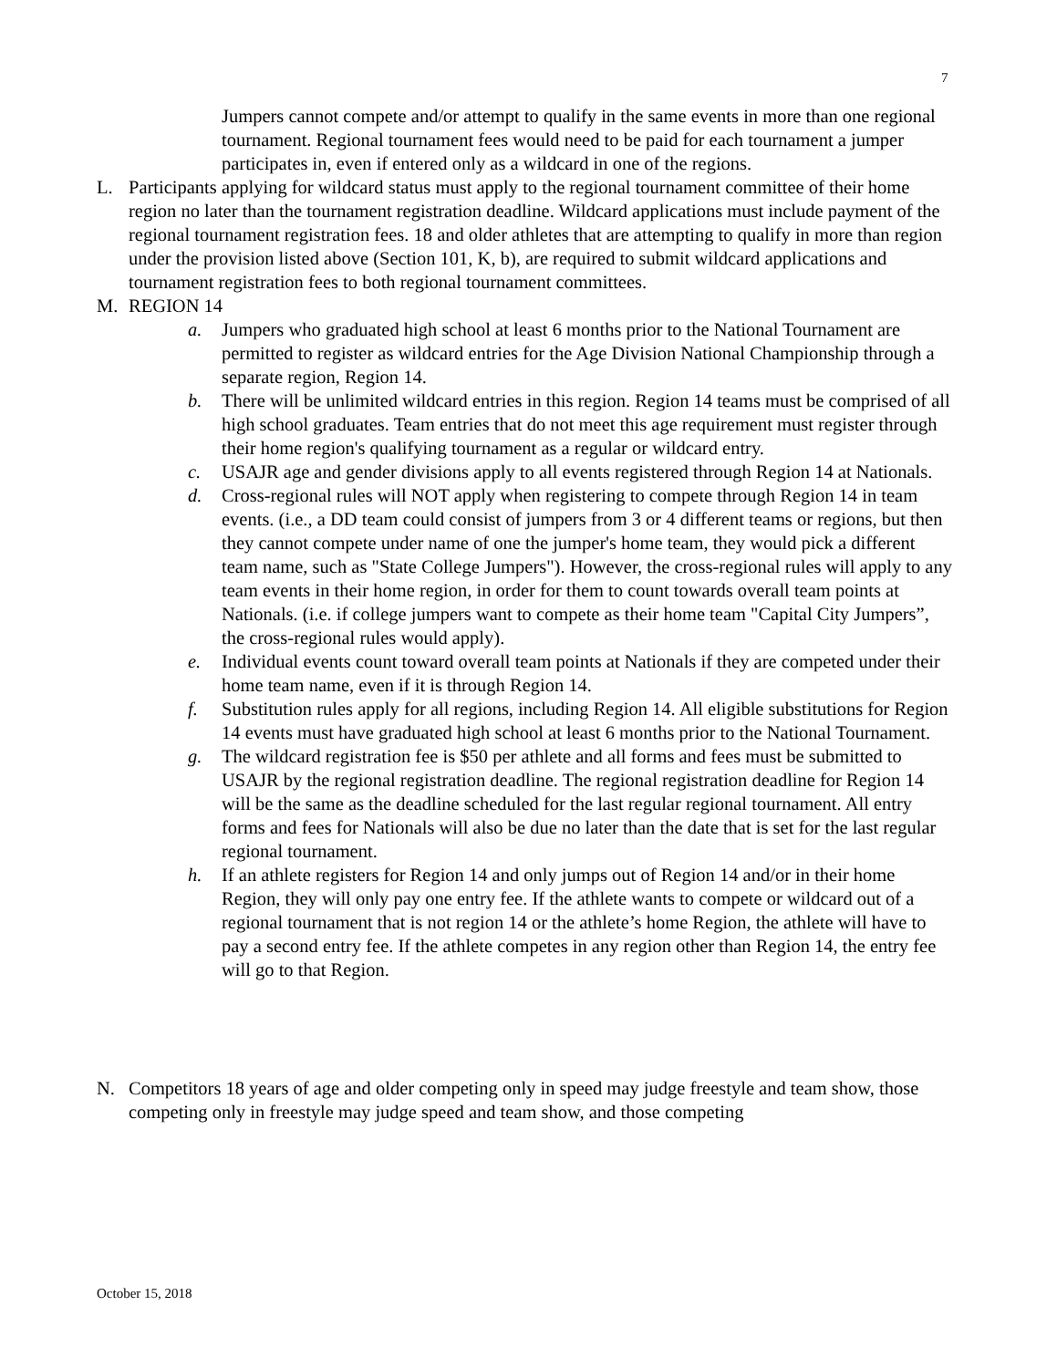7
Jumpers cannot compete and/or attempt to qualify in the same events in more than one regional tournament. Regional tournament fees would need to be paid for each tournament a jumper participates in, even if entered only as a wildcard in one of the regions.
L. Participants applying for wildcard status must apply to the regional tournament committee of their home region no later than the tournament registration deadline. Wildcard applications must include payment of the regional tournament registration fees. 18 and older athletes that are attempting to qualify in more than region under the provision listed above (Section 101, K, b), are required to submit wildcard applications and tournament registration fees to both regional tournament committees.
M. REGION 14
a. Jumpers who graduated high school at least 6 months prior to the National Tournament are permitted to register as wildcard entries for the Age Division National Championship through a separate region, Region 14.
b. There will be unlimited wildcard entries in this region. Region 14 teams must be comprised of all high school graduates. Team entries that do not meet this age requirement must register through their home region's qualifying tournament as a regular or wildcard entry.
c. USAJR age and gender divisions apply to all events registered through Region 14 at Nationals.
d. Cross-regional rules will NOT apply when registering to compete through Region 14 in team events. (i.e., a DD team could consist of jumpers from 3 or 4 different teams or regions, but then they cannot compete under name of one the jumper's home team, they would pick a different team name, such as "State College Jumpers"). However, the cross-regional rules will apply to any team events in their home region, in order for them to count towards overall team points at Nationals. (i.e. if college jumpers want to compete as their home team "Capital City Jumpers”, the cross-regional rules would apply).
e. Individual events count toward overall team points at Nationals if they are competed under their home team name, even if it is through Region 14.
f. Substitution rules apply for all regions, including Region 14. All eligible substitutions for Region 14 events must have graduated high school at least 6 months prior to the National Tournament.
g. The wildcard registration fee is $50 per athlete and all forms and fees must be submitted to USAJR by the regional registration deadline. The regional registration deadline for Region 14 will be the same as the deadline scheduled for the last regular regional tournament. All entry forms and fees for Nationals will also be due no later than the date that is set for the last regular regional tournament.
h. If an athlete registers for Region 14 and only jumps out of Region 14 and/or in their home Region, they will only pay one entry fee. If the athlete wants to compete or wildcard out of a regional tournament that is not region 14 or the athlete’s home Region, the athlete will have to pay a second entry fee. If the athlete competes in any region other than Region 14, the entry fee will go to that Region.
N. Competitors 18 years of age and older competing only in speed may judge freestyle and team show, those competing only in freestyle may judge speed and team show, and those competing
October 15, 2018